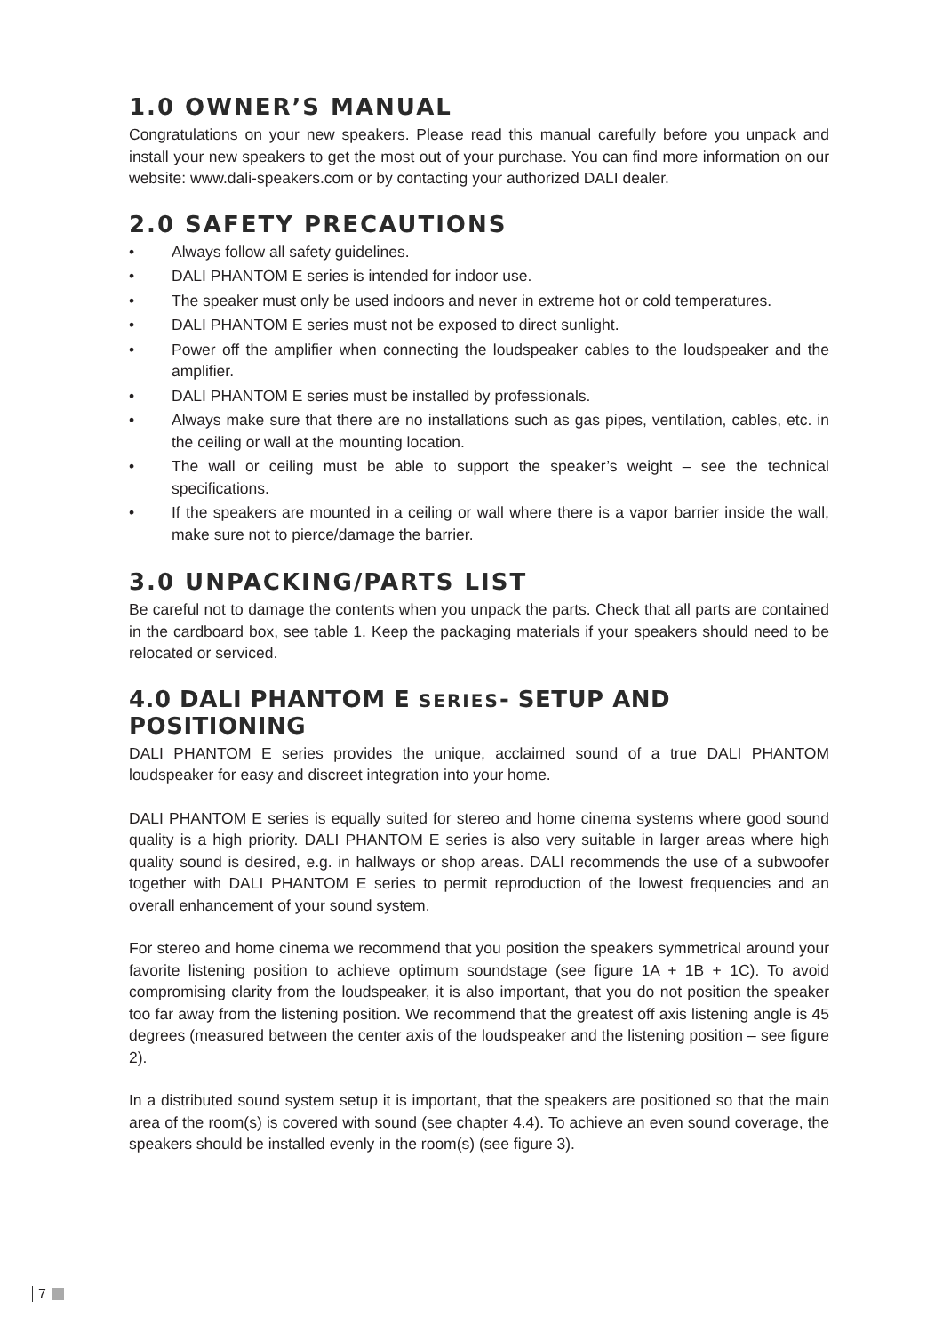1.0 OWNER’S MANUAL
Congratulations on your new speakers. Please read this manual carefully before you unpack and install your new speakers to get the most out of your purchase. You can find more information on our website: www.dali-speakers.com or by contacting your authorized DALI dealer.
2.0 SAFETY PRECAUTIONS
• Always follow all safety guidelines.
• DALI PHANTOM E series is intended for indoor use.
• The speaker must only be used indoors and never in extreme hot or cold temperatures.
• DALI PHANTOM E series must not be exposed to direct sunlight.
• Power off the amplifier when connecting the loudspeaker cables to the loudspeaker and the amplifier.
• DALI PHANTOM E series must be installed by professionals.
• Always make sure that there are no installations such as gas pipes, ventilation, cables, etc. in the ceiling or wall at the mounting location.
• The wall or ceiling must be able to support the speaker’s weight – see the technical specifications.
• If the speakers are mounted in a ceiling or wall where there is a vapor barrier inside the wall, make sure not to pierce/damage the barrier.
3.0 UNPACKING/PARTS LIST
Be careful not to damage the contents when you unpack the parts. Check that all parts are contained in the cardboard box, see table 1. Keep the packaging materials if your speakers should need to be relocated or serviced.
4.0 DALI PHANTOM E SERIES- SETUP AND POSITIONING
DALI PHANTOM E series provides the unique, acclaimed sound of a true DALI PHANTOM loudspeaker for easy and discreet integration into your home.
DALI PHANTOM E series is equally suited for stereo and home cinema systems where good sound quality is a high priority. DALI PHANTOM E series is also very suitable in larger areas where high quality sound is desired, e.g. in hallways or shop areas. DALI recommends the use of a subwoofer together with DALI PHANTOM E series to permit reproduction of the lowest frequencies and an overall enhancement of your sound system.
For stereo and home cinema we recommend that you position the speakers symmetrical around your favorite listening position to achieve optimum soundstage (see figure 1A + 1B + 1C). To avoid compromising clarity from the loudspeaker, it is also important, that you do not position the speaker too far away from the listening position. We recommend that the greatest off axis listening angle is 45 degrees (measured between the center axis of the loudspeaker and the listening position – see figure 2).
In a distributed sound system setup it is important, that the speakers are positioned so that the main area of the room(s) is covered with sound (see chapter 4.4). To achieve an even sound coverage, the speakers should be installed evenly in the room(s) (see figure 3).
7